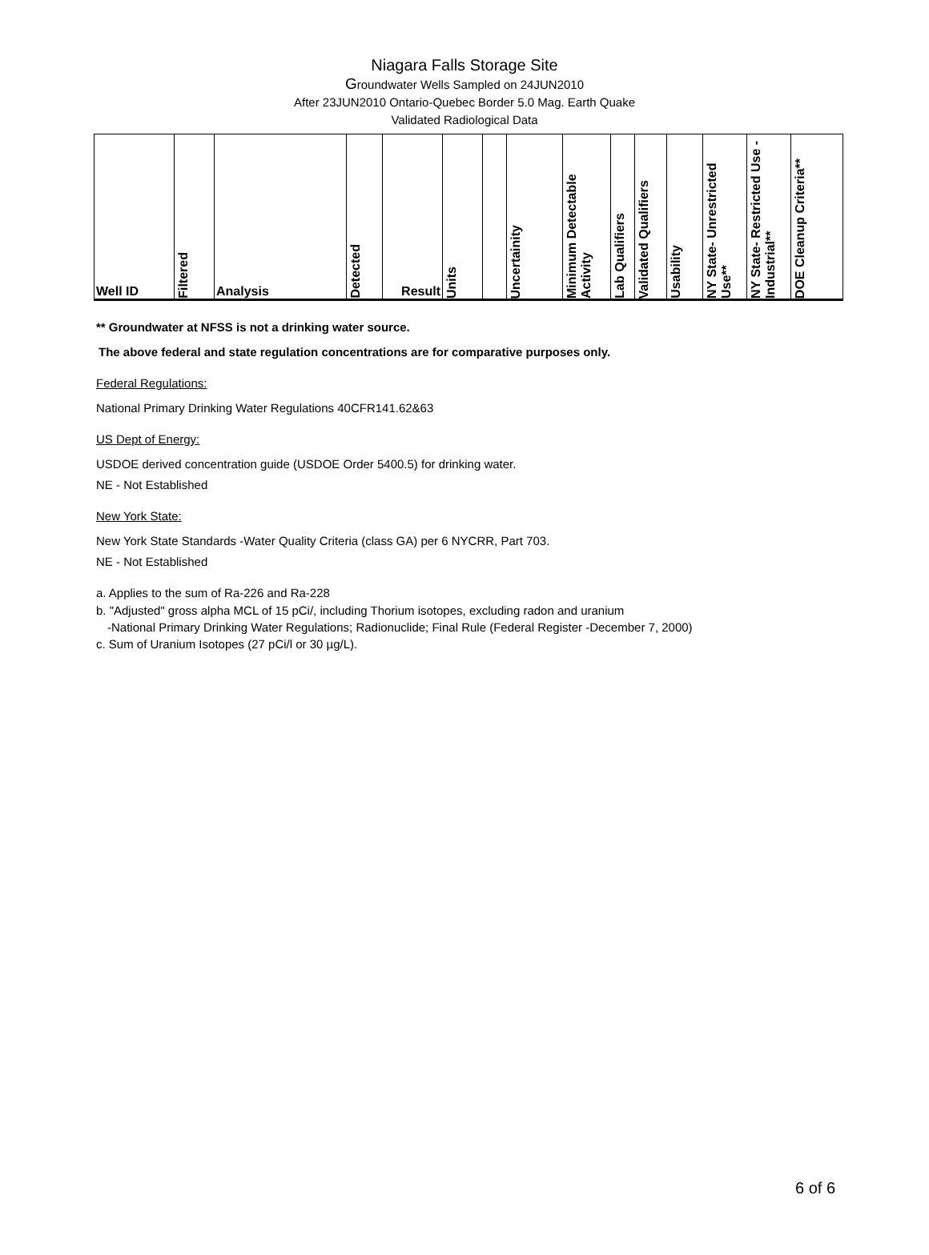Niagara Falls Storage Site
Groundwater Wells Sampled on 24JUN2010
After 23JUN2010 Ontario-Quebec Border 5.0 Mag. Earth Quake
Validated Radiological Data
| Well ID | Filtered | Analysis | Detected | Result | Units | | Uncertainity | Minimum Detectable Activity | Lab Qualifiers | Validated Qualifiers | Usability | NY State- Unrestricted Use** | NY State- Restricted Use -Industrial** | DOE Cleanup Criteria** |
| --- | --- | --- | --- | --- | --- | --- | --- | --- | --- | --- | --- | --- | --- | --- |
** Groundwater at NFSS is not a drinking water source.
The above federal and state regulation concentrations are for comparative purposes only.
Federal Regulations:
National Primary Drinking Water Regulations 40CFR141.62&63
US Dept of Energy:
USDOE derived concentration guide (USDOE Order 5400.5) for drinking water.
NE - Not Established
New York State:
New York State Standards -Water Quality Criteria (class GA) per 6 NYCRR, Part 703.
NE - Not Established
a. Applies to the sum of Ra-226 and Ra-228
b. "Adjusted" gross alpha MCL of 15 pCi/, including Thorium isotopes, excluding radon and uranium
-National Primary Drinking Water Regulations; Radionuclide; Final Rule (Federal Register -December 7, 2000)
c. Sum of Uranium Isotopes (27 pCi/l or 30 µg/L).
6 of 6